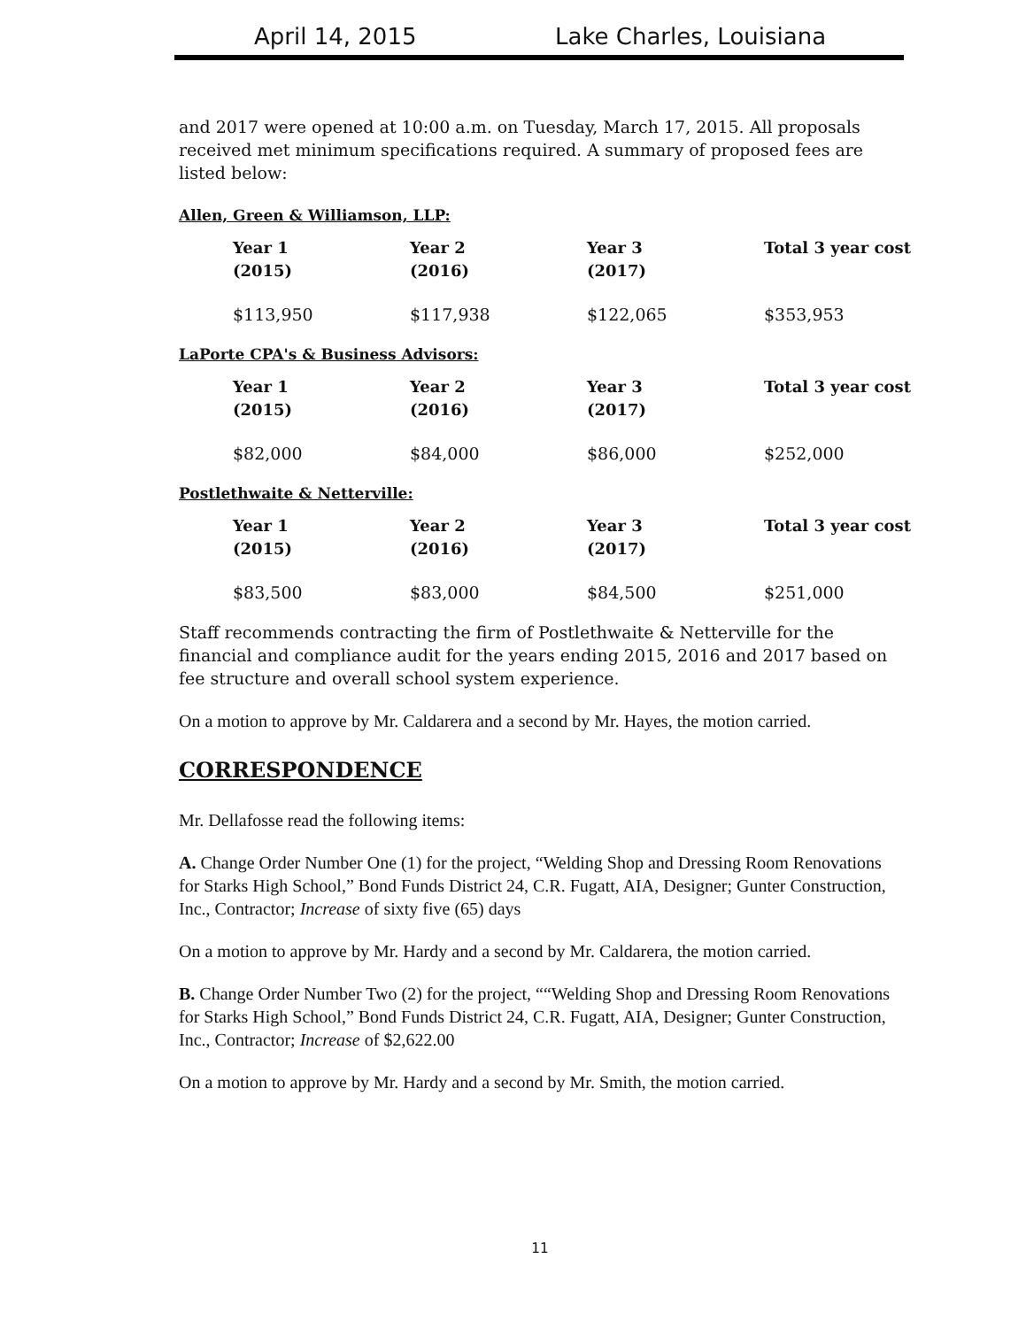April 14, 2015 Lake Charles, Louisiana
and 2017 were opened at 10:00 a.m. on Tuesday, March 17, 2015. All proposals received met minimum specifications required. A summary of proposed fees are listed below:
Allen, Green & Williamson, LLP:
| Year 1 (2015) | Year 2 (2016) | Year 3 (2017) | Total 3 year cost |
| --- | --- | --- | --- |
| $113,950 | $117,938 | $122,065 | $353,953 |
LaPorte CPA's & Business Advisors:
| Year 1 (2015) | Year 2 (2016) | Year 3 (2017) | Total 3 year cost |
| --- | --- | --- | --- |
| $82,000 | $84,000 | $86,000 | $252,000 |
Postlethwaite & Netterville:
| Year 1 (2015) | Year 2 (2016) | Year 3 (2017) | Total 3 year cost |
| --- | --- | --- | --- |
| $83,500 | $83,000 | $84,500 | $251,000 |
Staff recommends contracting the firm of Postlethwaite & Netterville for the financial and compliance audit for the years ending 2015, 2016 and 2017 based on fee structure and overall school system experience.
On a motion to approve by Mr. Caldarera and a second by Mr. Hayes, the motion carried.
CORRESPONDENCE
Mr. Dellafosse read the following items:
A. Change Order Number One (1) for the project, “Welding Shop and Dressing Room Renovations for Starks High School,” Bond Funds District 24, C.R. Fugatt, AIA, Designer; Gunter Construction, Inc., Contractor; Increase of sixty five (65) days
On a motion to approve by Mr. Hardy and a second by Mr. Caldarera, the motion carried.
B. Change Order Number Two (2) for the project, ““Welding Shop and Dressing Room Renovations for Starks High School,” Bond Funds District 24, C.R. Fugatt, AIA, Designer; Gunter Construction, Inc., Contractor; Increase of $2,622.00
On a motion to approve by Mr. Hardy and a second by Mr. Smith, the motion carried.
11